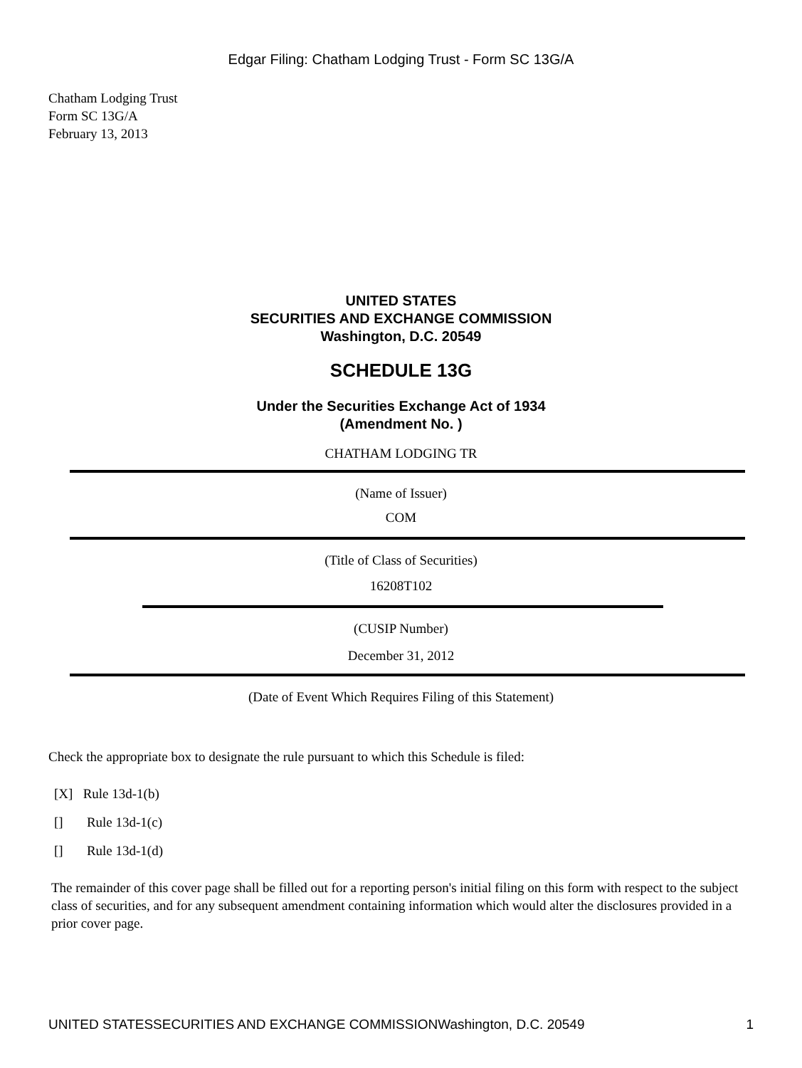Edgar Filing: Chatham Lodging Trust - Form SC 13G/A
Chatham Lodging Trust
Form SC 13G/A
February 13, 2013
UNITED STATES
SECURITIES AND EXCHANGE COMMISSION
Washington, D.C. 20549
SCHEDULE 13G
Under the Securities Exchange Act of 1934
(Amendment No. )
CHATHAM LODGING TR
(Name of Issuer)
COM
(Title of Class of Securities)
16208T102
(CUSIP Number)
December 31, 2012
(Date of Event Which Requires Filing of this Statement)
Check the appropriate box to designate the rule pursuant to which this Schedule is filed:
[X] Rule 13d-1(b)
[] Rule 13d-1(c)
[] Rule 13d-1(d)
The remainder of this cover page shall be filled out for a reporting person's initial filing on this form with respect to the subject class of securities, and for any subsequent amendment containing information which would alter the disclosures provided in a prior cover page.
UNITED STATESSECURITIES AND EXCHANGE COMMISSIONWashington, D.C. 20549 1